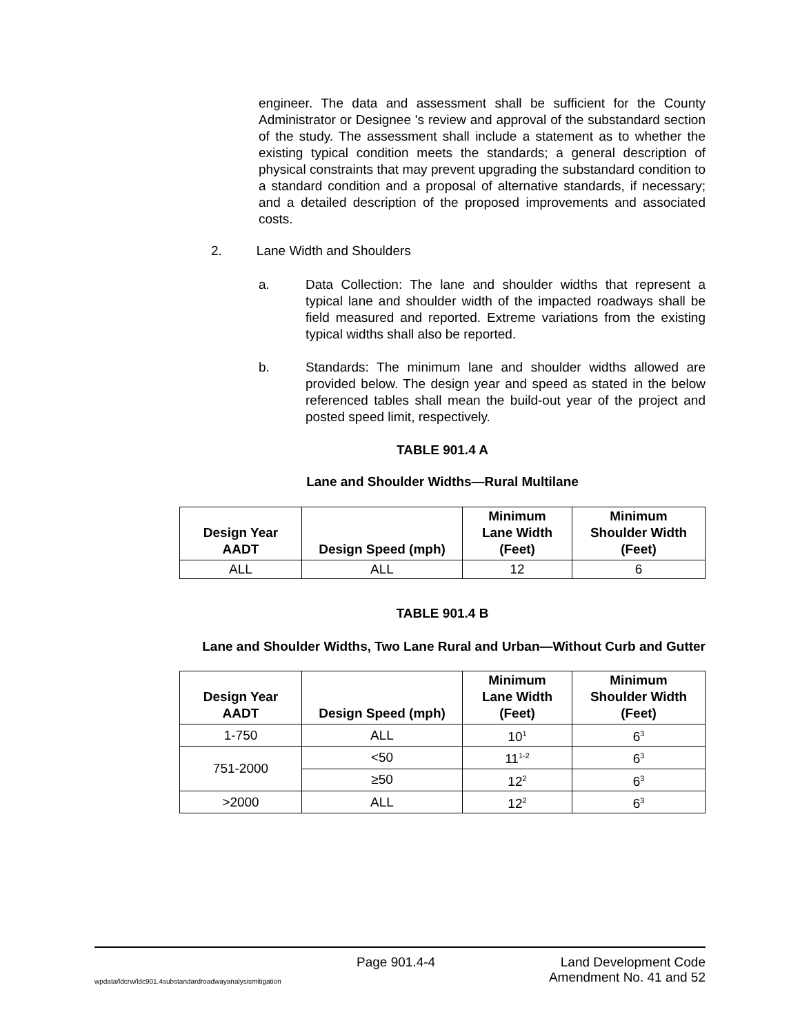engineer. The data and assessment shall be sufficient for the County Administrator or Designee 's review and approval of the substandard section of the study. The assessment shall include a statement as to whether the existing typical condition meets the standards; a general description of physical constraints that may prevent upgrading the substandard condition to a standard condition and a proposal of alternative standards, if necessary; and a detailed description of the proposed improvements and associated costs.
2. Lane Width and Shoulders
a. Data Collection: The lane and shoulder widths that represent a typical lane and shoulder width of the impacted roadways shall be field measured and reported. Extreme variations from the existing typical widths shall also be reported.
b. Standards: The minimum lane and shoulder widths allowed are provided below. The design year and speed as stated in the below referenced tables shall mean the build-out year of the project and posted speed limit, respectively.
TABLE 901.4 A
Lane and Shoulder Widths—Rural Multilane
| Design Year AADT | Design Speed (mph) | Minimum Lane Width (Feet) | Minimum Shoulder Width (Feet) |
| --- | --- | --- | --- |
| ALL | ALL | 12 | 6 |
TABLE 901.4 B
Lane and Shoulder Widths, Two Lane Rural and Urban—Without Curb and Gutter
| Design Year AADT | Design Speed (mph) | Minimum Lane Width (Feet) | Minimum Shoulder Width (Feet) |
| --- | --- | --- | --- |
| 1-750 | ALL | 10<sup>1</sup> | 6<sup>3</sup> |
| 751-2000 | <50 | 11<sup>1-2</sup> | 6<sup>3</sup> |
| | ≥50 | 12<sup>2</sup> | 6<sup>3</sup> |
| >2000 | ALL | 12<sup>2</sup> | 6<sup>3</sup> |
Page 901.4-4 Land Development Code
wpdata/ldcrw/ldc901.4substandardroadwayanalysismitigation Amendment No. 41 and 52